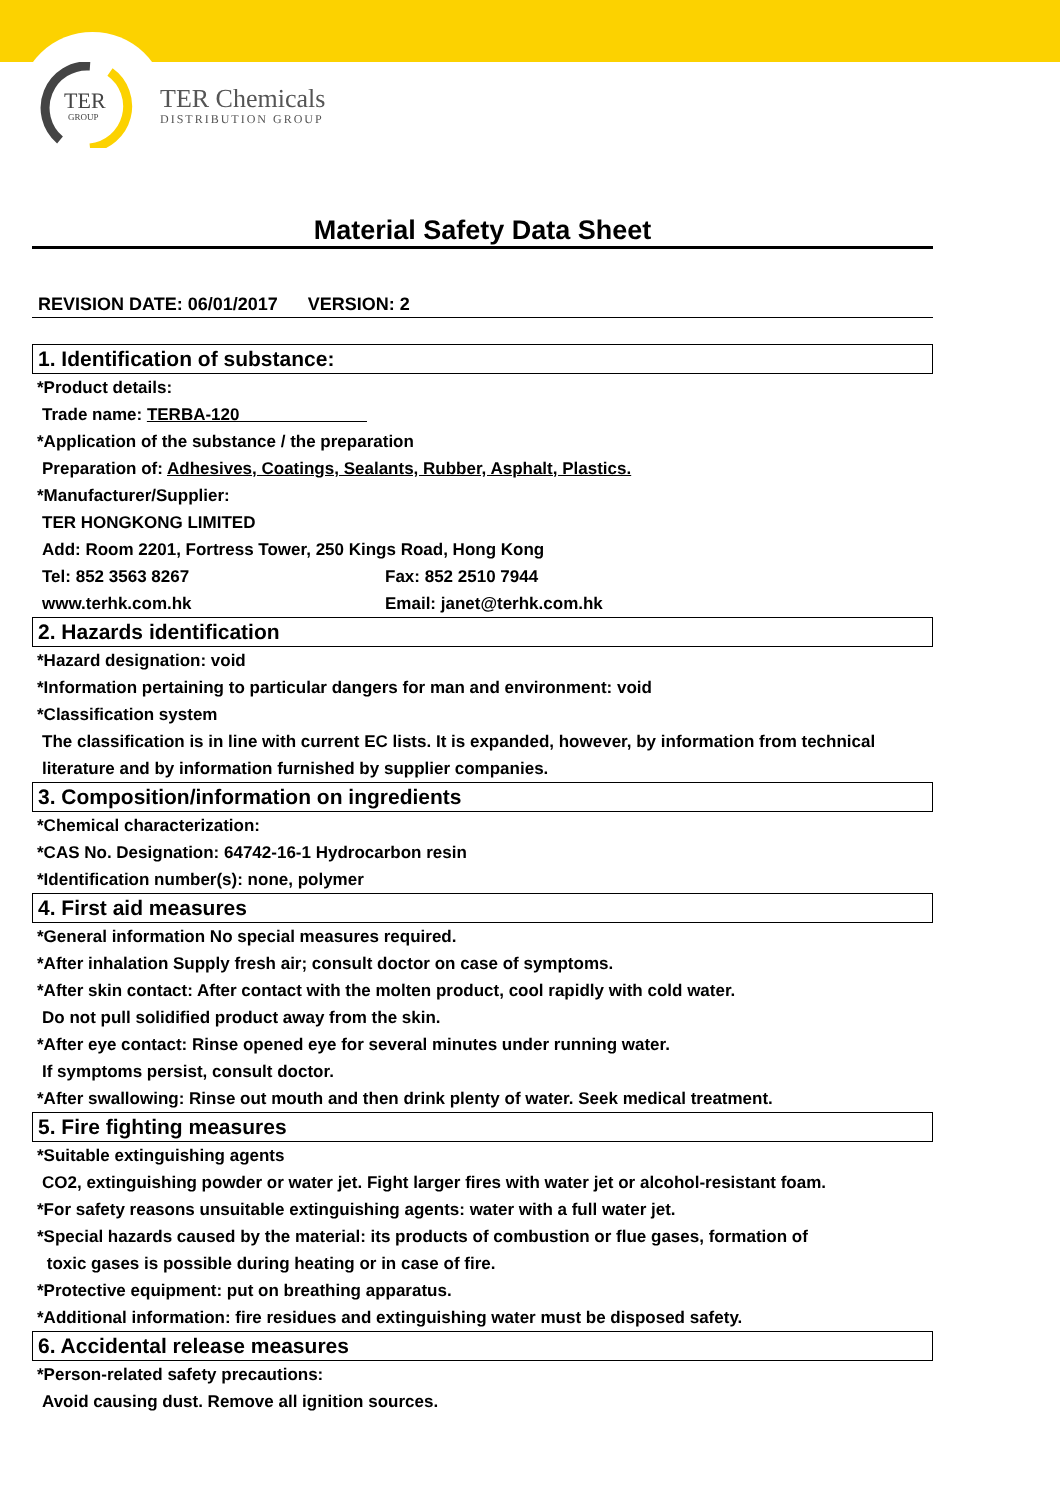TER
GROUP
TER Chemicals
DISTRIBUTION GROUP
Material Safety Data Sheet
REVISION DATE: 06/01/2017 VERSION: 2
1. Identification of substance:
*Product details:
Trade name: TERBA-120
*Application of the substance / the preparation
Preparation of: Adhesives, Coatings, Sealants, Rubber, Asphalt, Plastics.
*Manufacturer/Supplier:
TER HONGKONG LIMITED
Add: Room 2201, Fortress Tower, 250 Kings Road, Hong Kong
Tel: 852 3563 8267 Fax: 852 2510 7944
www.terhk.com.hk Email: janet@terhk.com.hk
2. Hazards identification
*Hazard designation: void
*Information pertaining to particular dangers for man and environment: void
*Classification system
The classification is in line with current EC lists. It is expanded, however, by information from technical literature and by information furnished by supplier companies.
3. Composition/information on ingredients
*Chemical characterization:
*CAS No. Designation: 64742-16-1 Hydrocarbon resin
*Identification number(s): none, polymer
4. First aid measures
*General information No special measures required.
*After inhalation Supply fresh air; consult doctor on case of symptoms.
*After skin contact: After contact with the molten product, cool rapidly with cold water.
Do not pull solidified product away from the skin.
*After eye contact: Rinse opened eye for several minutes under running water.
If symptoms persist, consult doctor.
*After swallowing: Rinse out mouth and then drink plenty of water. Seek medical treatment.
5. Fire fighting measures
*Suitable extinguishing agents
CO2, extinguishing powder or water jet. Fight larger fires with water jet or alcohol-resistant foam.
*For safety reasons unsuitable extinguishing agents: water with a full water jet.
*Special hazards caused by the material: its products of combustion or flue gases, formation of
toxic gases is possible during heating or in case of fire.
*Protective equipment: put on breathing apparatus.
*Additional information: fire residues and extinguishing water must be disposed safety.
6. Accidental release measures
*Person-related safety precautions:
Avoid causing dust. Remove all ignition sources.